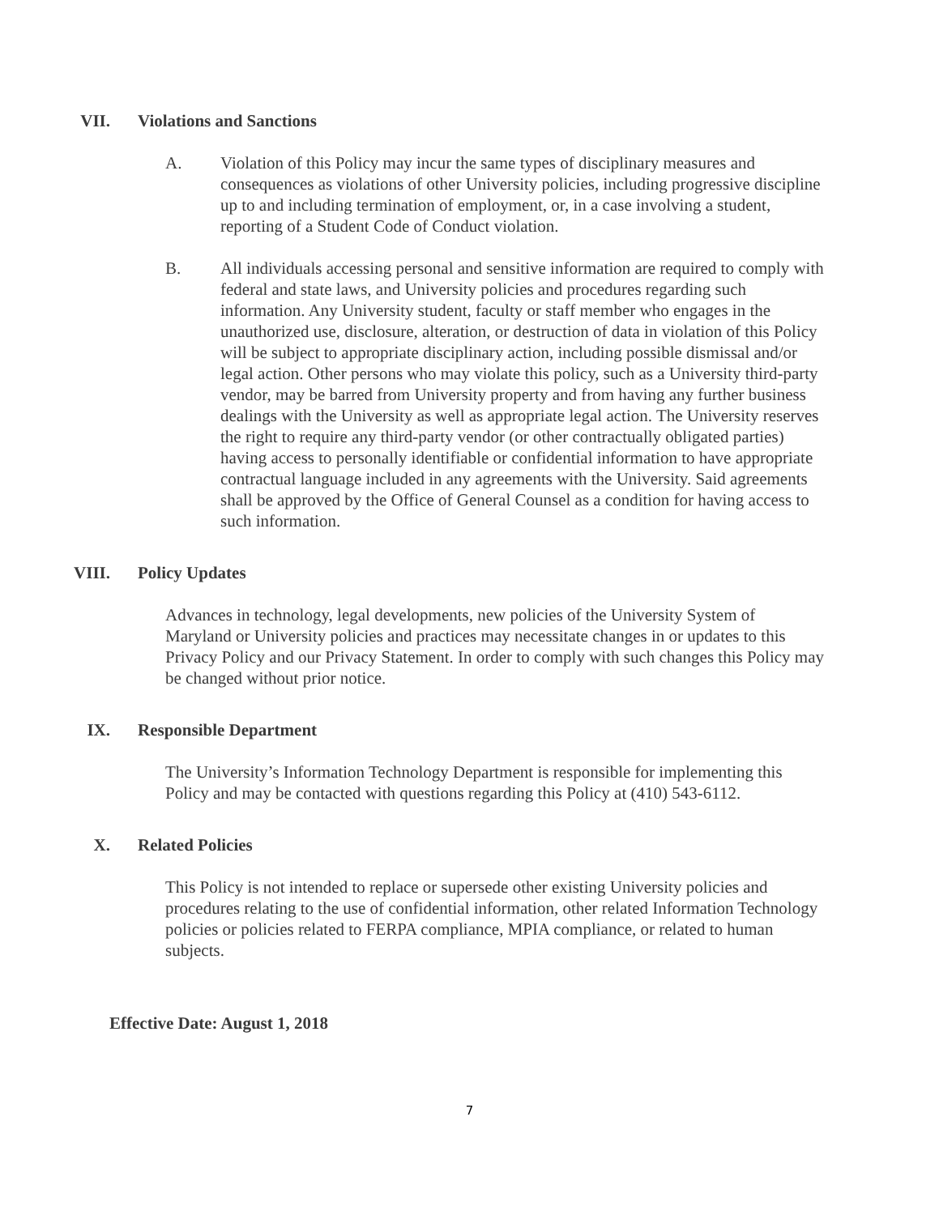VII. Violations and Sanctions
A. Violation of this Policy may incur the same types of disciplinary measures and consequences as violations of other University policies, including progressive discipline up to and including termination of employment, or, in a case involving a student, reporting of a Student Code of Conduct violation.
B. All individuals accessing personal and sensitive information are required to comply with federal and state laws, and University policies and procedures regarding such information. Any University student, faculty or staff member who engages in the unauthorized use, disclosure, alteration, or destruction of data in violation of this Policy will be subject to appropriate disciplinary action, including possible dismissal and/or legal action. Other persons who may violate this policy, such as a University third-party vendor, may be barred from University property and from having any further business dealings with the University as well as appropriate legal action. The University reserves the right to require any third-party vendor (or other contractually obligated parties) having access to personally identifiable or confidential information to have appropriate contractual language included in any agreements with the University. Said agreements shall be approved by the Office of General Counsel as a condition for having access to such information.
VIII. Policy Updates
Advances in technology, legal developments, new policies of the University System of Maryland or University policies and practices may necessitate changes in or updates to this Privacy Policy and our Privacy Statement. In order to comply with such changes this Policy may be changed without prior notice.
IX. Responsible Department
The University’s Information Technology Department is responsible for implementing this Policy and may be contacted with questions regarding this Policy at (410) 543-6112.
X. Related Policies
This Policy is not intended to replace or supersede other existing University policies and procedures relating to the use of confidential information, other related Information Technology policies or policies related to FERPA compliance, MPIA compliance, or related to human subjects.
Effective Date: August 1, 2018
7